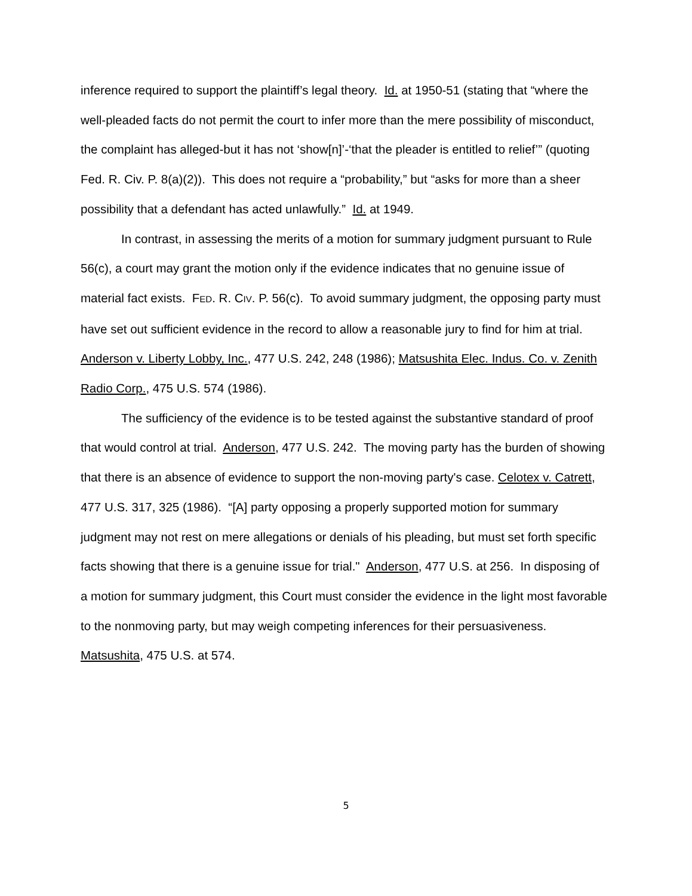inference required to support the plaintiff’s legal theory. Id. at 1950-51 (stating that “where the well-pleaded facts do not permit the court to infer more than the mere possibility of misconduct, the complaint has alleged-but it has not ‘show[n]’-‘that the pleader is entitled to relief’” (quoting Fed. R. Civ. P. 8(a)(2)). This does not require a “probability,” but “asks for more than a sheer possibility that a defendant has acted unlawfully.” Id. at 1949.
In contrast, in assessing the merits of a motion for summary judgment pursuant to Rule 56(c), a court may grant the motion only if the evidence indicates that no genuine issue of material fact exists. FED. R. CIV. P. 56(c). To avoid summary judgment, the opposing party must have set out sufficient evidence in the record to allow a reasonable jury to find for him at trial. Anderson v. Liberty Lobby, Inc., 477 U.S. 242, 248 (1986); Matsushita Elec. Indus. Co. v. Zenith Radio Corp., 475 U.S. 574 (1986).
The sufficiency of the evidence is to be tested against the substantive standard of proof that would control at trial. Anderson, 477 U.S. 242. The moving party has the burden of showing that there is an absence of evidence to support the non-moving party's case. Celotex v. Catrett, 477 U.S. 317, 325 (1986). “[A] party opposing a properly supported motion for summary judgment may not rest on mere allegations or denials of his pleading, but must set forth specific facts showing that there is a genuine issue for trial." Anderson, 477 U.S. at 256. In disposing of a motion for summary judgment, this Court must consider the evidence in the light most favorable to the nonmoving party, but may weigh competing inferences for their persuasiveness. Matsushita, 475 U.S. at 574.
5